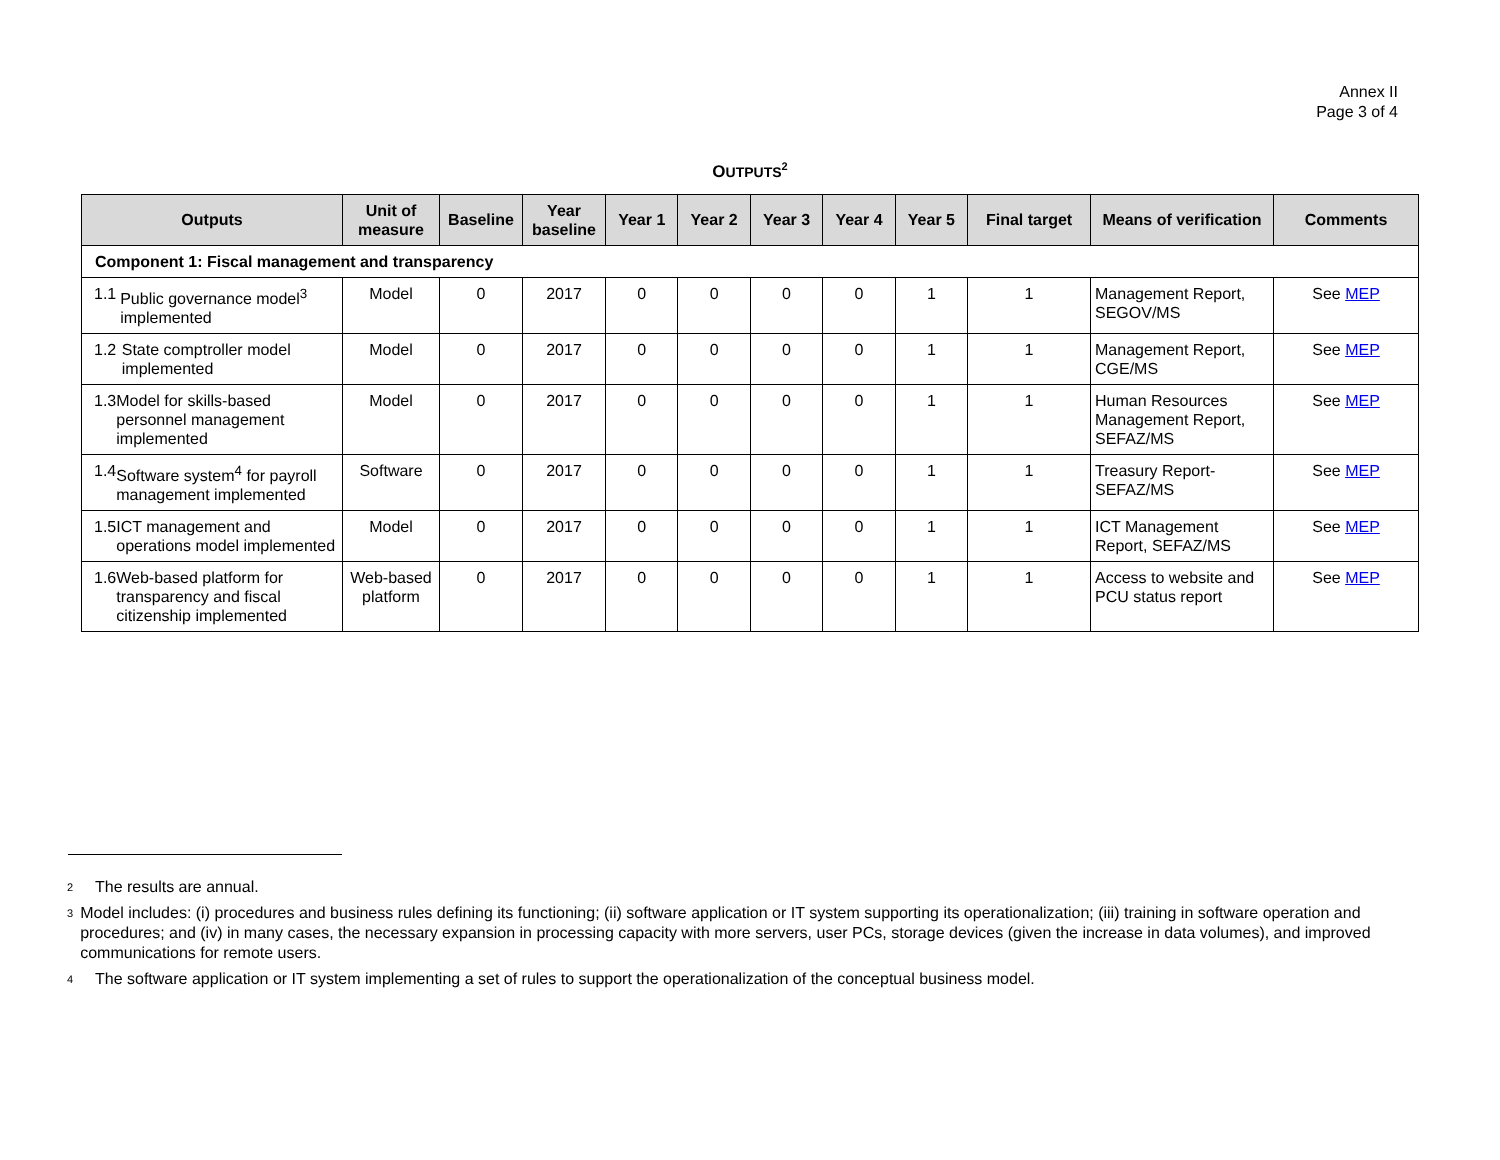Annex II
Page 3 of 4
OUTPUTS<sup>2</sup>
| Outputs | Unit of measure | Baseline | Year baseline | Year 1 | Year 2 | Year 3 | Year 4 | Year 5 | Final target | Means of verification | Comments |
| --- | --- | --- | --- | --- | --- | --- | --- | --- | --- | --- | --- |
| Component 1: Fiscal management and transparency | | | | | | | | | | | |
| 1.1 Public governance model<sup>3</sup> implemented | Model | 0 | 2017 | 0 | 0 | 0 | 0 | 1 | 1 | Management Report, SEGOV/MS | See MEP |
| 1.2 State comptroller model implemented | Model | 0 | 2017 | 0 | 0 | 0 | 0 | 1 | 1 | Management Report, CGE/MS | See MEP |
| 1.3 Model for skills-based personnel management implemented | Model | 0 | 2017 | 0 | 0 | 0 | 0 | 1 | 1 | Human Resources Management Report, SEFAZ/MS | See MEP |
| 1.4 Software system<sup>4</sup> for payroll management implemented | Software | 0 | 2017 | 0 | 0 | 0 | 0 | 1 | 1 | Treasury Report-SEFAZ/MS | See MEP |
| 1.5 ICT management and operations model implemented | Model | 0 | 2017 | 0 | 0 | 0 | 0 | 1 | 1 | ICT Management Report, SEFAZ/MS | See MEP |
| 1.6 Web-based platform for transparency and fiscal citizenship implemented | Web-based platform | 0 | 2017 | 0 | 0 | 0 | 0 | 1 | 1 | Access to website and PCU status report | See MEP |
<sup>2</sup> The results are annual.
<sup>3</sup> Model includes: (i) procedures and business rules defining its functioning; (ii) software application or IT system supporting its operationalization; (iii) training in software operation and procedures; and (iv) in many cases, the necessary expansion in processing capacity with more servers, user PCs, storage devices (given the increase in data volumes), and improved communications for remote users.
<sup>4</sup> The software application or IT system implementing a set of rules to support the operationalization of the conceptual business model.